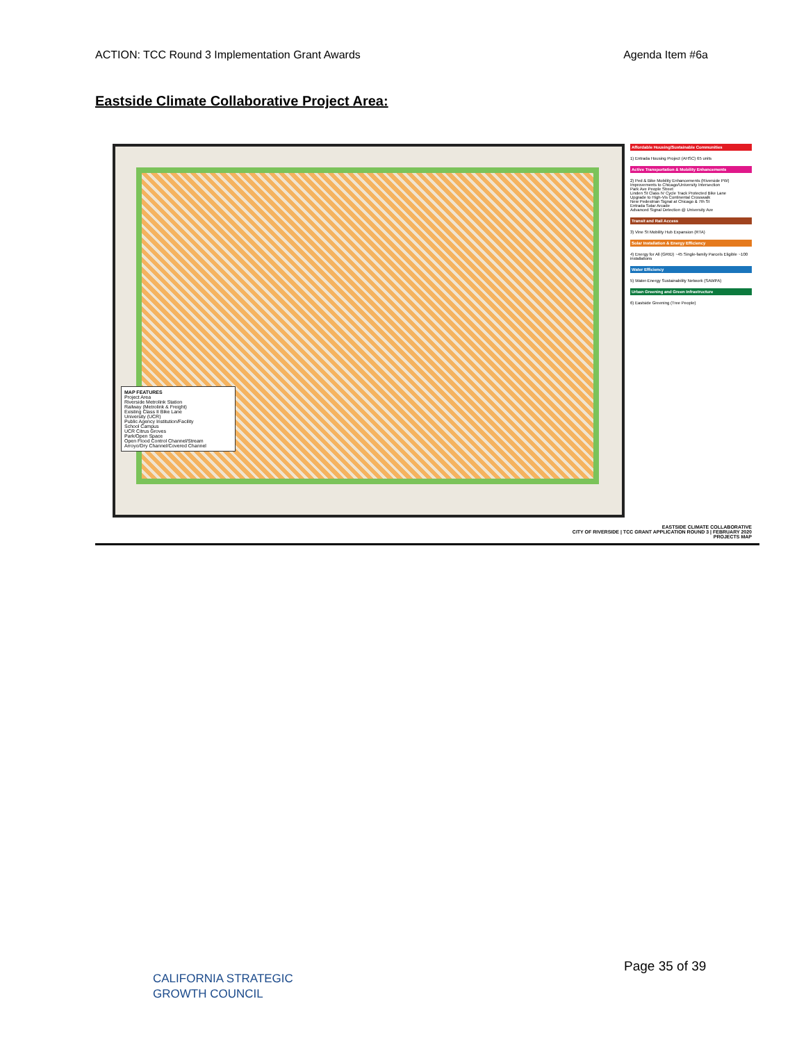ACTION: TCC Round 3 Implementation Grant Awards Agenda Item #6a
Eastside Climate Collaborative Project Area:
MAP FEATURES
Project Area
Riverside Metrolink Station
Railway (Metrolink & Freight)
Existing Class II Bike Lane
University (UCR)
Public Agency Institution/Facility
School Campus
UCR Citrus Groves
Park/Open Space
Open Flood Control Channel/Stream
Arroyo/Dry Channel/Covered Channel
Affordable Housing/Sustainable Communities
1) Entrada Housing Project (AHSC) 65 units
Active Transportation & Mobility Enhancements
2) Ped & Bike Mobility Enhancements (Riverside PW)
Improvements to Chicago/University Intersection
Park Ave People Street
Linden St Class IV Cycle Track Protected Bike Lane
Upgrade to High-Vis Continental Crosswalk
New Pedestrian Signal at Chicago & 7th St
Entrada Solar Arcade
Advanced Signal Detection @ University Ave
Transit and Rail Access
3) Vine St Mobility Hub Expansion (RTA)
Solar Installation & Energy Efficiency
4) Energy for All (GRID) ~45 Single-family Parcels Eligible ~100 installations
Water Efficiency
5) Water-Energy Sustainability Network (SAWPA)
Urban Greening and Green Infrastructure
6) Eastside Greening (Tree People)
EASTSIDE CLIMATE COLLABORATIVE
CITY OF RIVERSIDE | TCC GRANT APPLICATION ROUND 3 | FEBRUARY 2020
PROJECTS MAP
CALIFORNIA STRATEGIC
GROWTH COUNCIL
Page 35 of 39